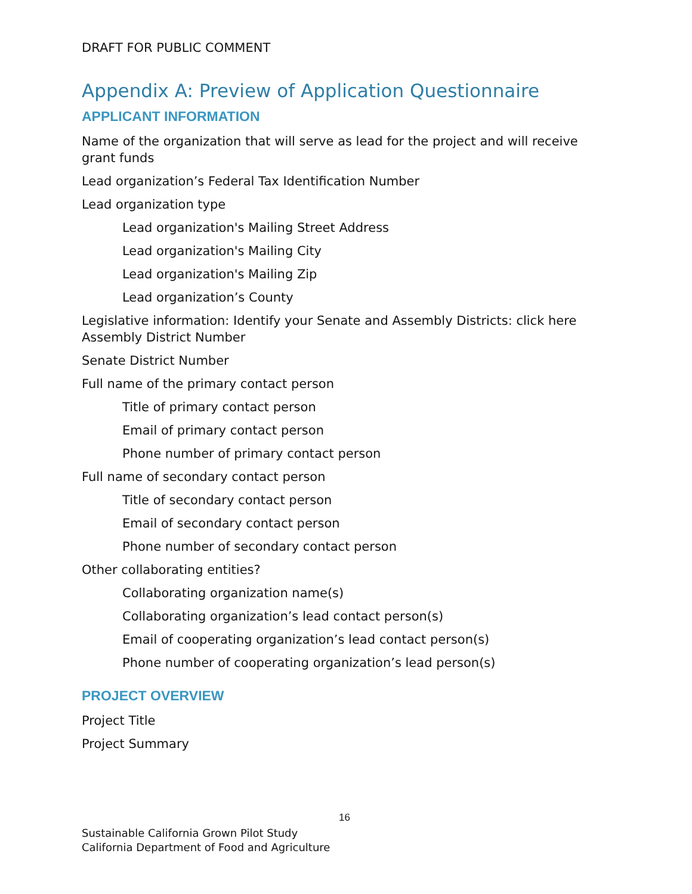DRAFT FOR PUBLIC COMMENT
Appendix A: Preview of Application Questionnaire
APPLICANT INFORMATION
Name of the organization that will serve as lead for the project and will receive grant funds
Lead organization’s Federal Tax Identification Number
Lead organization type
Lead organization's Mailing Street Address
Lead organization's Mailing City
Lead organization's Mailing Zip
Lead organization’s County
Legislative information: Identify your Senate and Assembly Districts: click here
Assembly District Number
Senate District Number
Full name of the primary contact person
Title of primary contact person
Email of primary contact person
Phone number of primary contact person
Full name of secondary contact person
Title of secondary contact person
Email of secondary contact person
Phone number of secondary contact person
Other collaborating entities?
Collaborating organization name(s)
Collaborating organization’s lead contact person(s)
Email of cooperating organization’s lead contact person(s)
Phone number of cooperating organization’s lead person(s)
PROJECT OVERVIEW
Project Title
Project Summary
16
Sustainable California Grown Pilot Study
California Department of Food and Agriculture